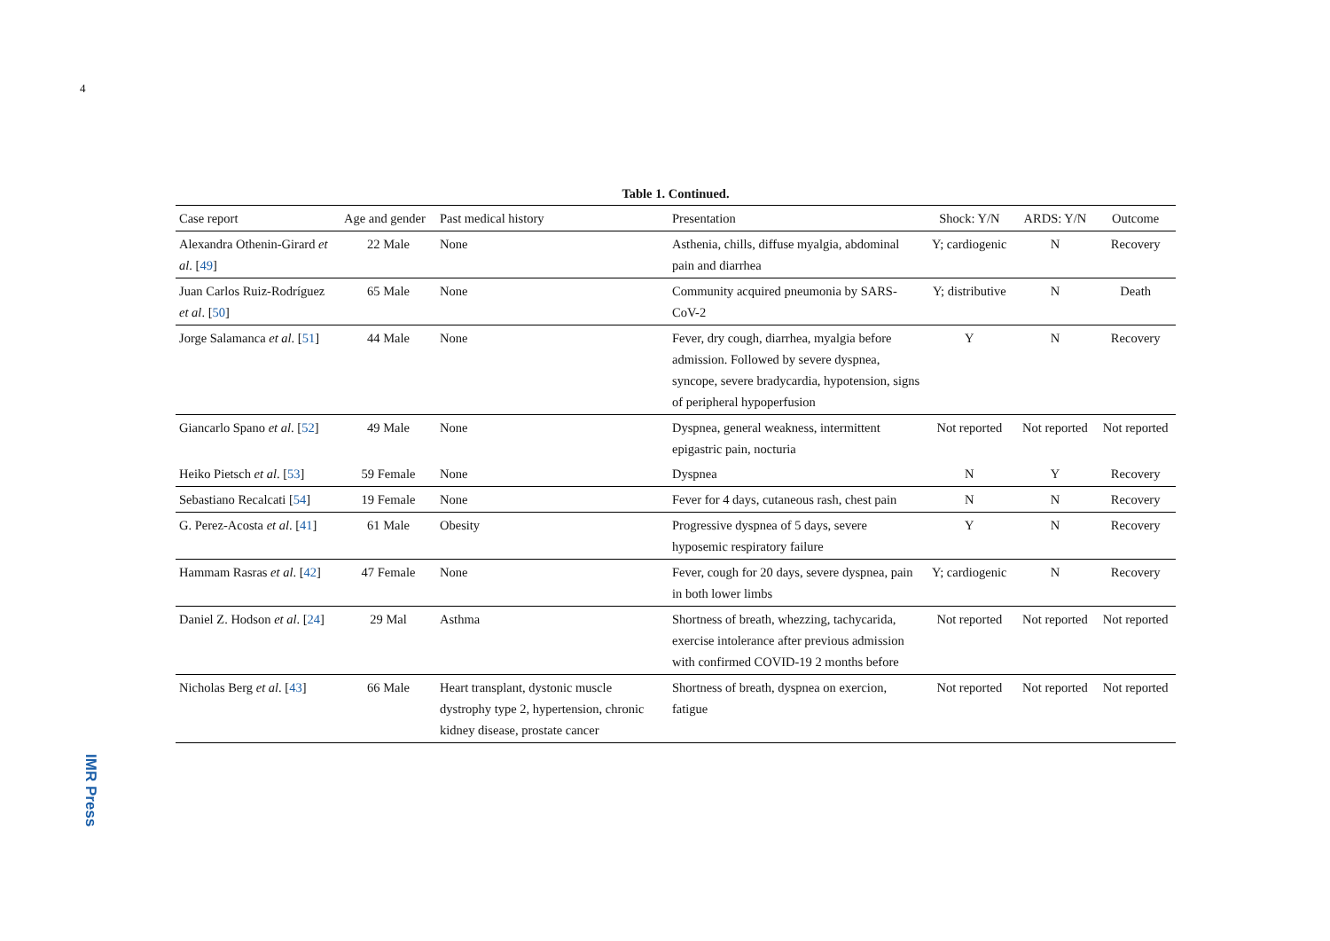4
Table 1. Continued.
| Case report | Age and gender | Past medical history | Presentation | Shock: Y/N | ARDS: Y/N | Outcome |
| --- | --- | --- | --- | --- | --- | --- |
| Alexandra Othenin-Girard et al . [ 49 ] | 22 Male | None | Asthenia, chills, diffuse myalgia, abdominal pain and diarrhea | Y; cardiogenic | N | Recovery |
| Juan Carlos Ruiz-Rodríguez et al . [ 50 ] | 65 Male | None | Community acquired pneumonia by SARS-CoV-2 | Y; distributive | N | Death |
| Jorge Salamanca et al . [ 51 ] | 44 Male | None | Fever, dry cough, diarrhea, myalgia before admission. Followed by severe dyspnea, syncope, severe bradycardia, hypotension, signs of peripheral hypoperfusion | Y | N | Recovery |
| Giancarlo Spano et al . [ 52 ] | 49 Male | None | Dyspnea, general weakness, intermittent epigastric pain, nocturia | Not reported | Not reported | Not reported |
| Heiko Pietsch et al . [ 53 ] | 59 Female | None | Dyspnea | N | Y | Recovery |
| Sebastiano Recalcati [ 54 ] | 19 Female | None | Fever for 4 days, cutaneous rash, chest pain | N | N | Recovery |
| G. Perez-Acosta et al . [ 41 ] | 61 Male | Obesity | Progressive dyspnea of 5 days, severe hyposemic respiratory failure | Y | N | Recovery |
| Hammam Rasras et al . [ 42 ] | 47 Female | None | Fever, cough for 20 days, severe dyspnea, pain in both lower limbs | Y; cardiogenic | N | Recovery |
| Daniel Z. Hodson et al . [ 24 ] | 29 Mal | Asthma | Shortness of breath, whezzing, tachycarida, exercise intolerance after previous admission with confirmed COVID-19 2 months before | Not reported | Not reported | Not reported |
| Nicholas Berg et al . [ 43 ] | 66 Male | Heart transplant, dystonic muscle dystrophy type 2, hypertension, chronic kidney disease, prostate cancer | Shortness of breath, dyspnea on exercion, fatigue | Not reported | Not reported | Not reported |
IMR Press